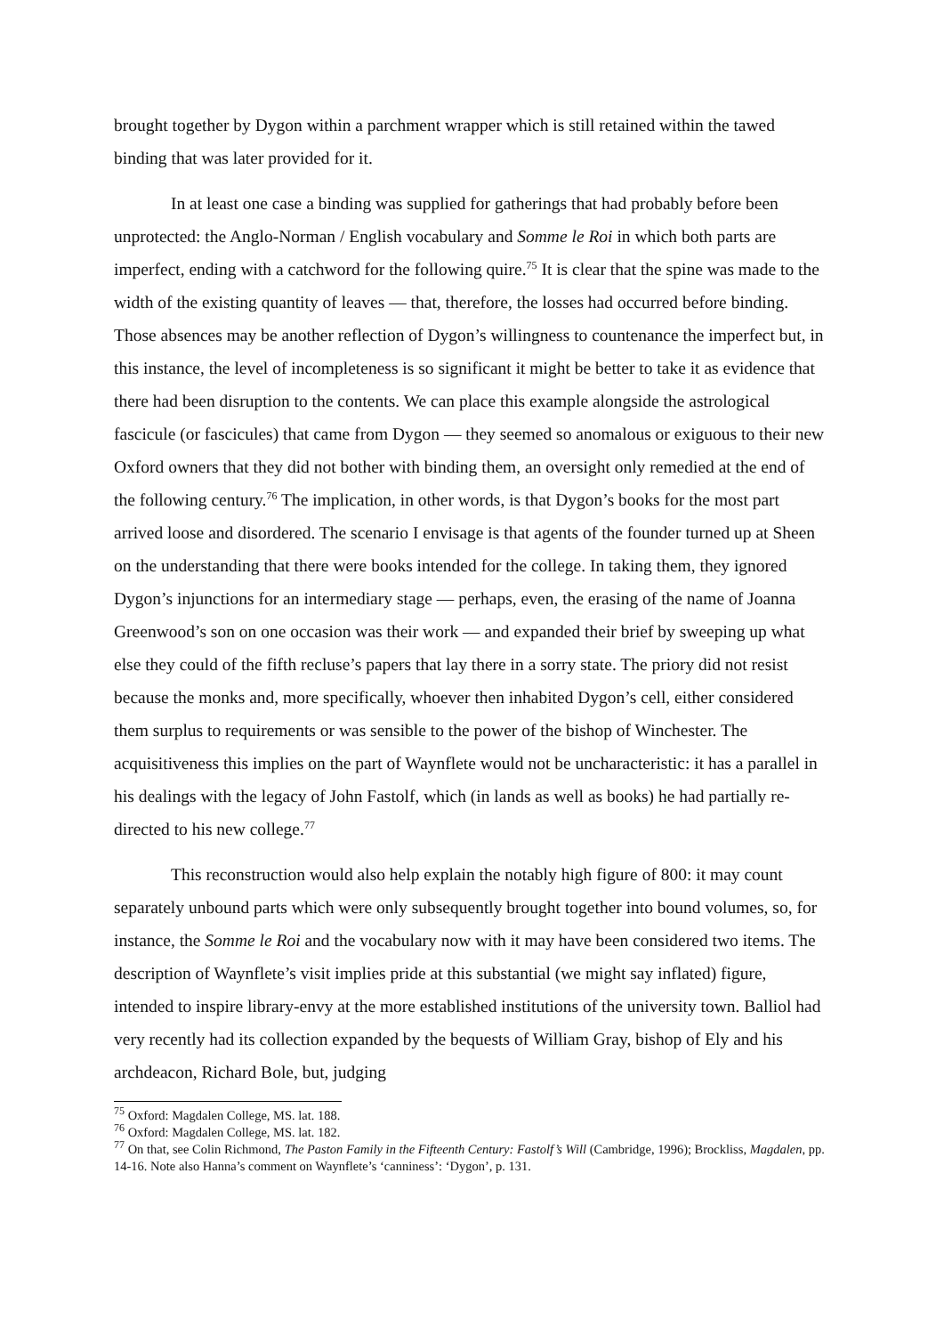brought together by Dygon within a parchment wrapper which is still retained within the tawed binding that was later provided for it.
In at least one case a binding was supplied for gatherings that had probably before been unprotected: the Anglo-Norman / English vocabulary and Somme le Roi in which both parts are imperfect, ending with a catchword for the following quire.<sup>75</sup> It is clear that the spine was made to the width of the existing quantity of leaves — that, therefore, the losses had occurred before binding. Those absences may be another reflection of Dygon’s willingness to countenance the imperfect but, in this instance, the level of incompleteness is so significant it might be better to take it as evidence that there had been disruption to the contents. We can place this example alongside the astrological fascicule (or fascicules) that came from Dygon — they seemed so anomalous or exiguous to their new Oxford owners that they did not bother with binding them, an oversight only remedied at the end of the following century.<sup>76</sup> The implication, in other words, is that Dygon’s books for the most part arrived loose and disordered. The scenario I envisage is that agents of the founder turned up at Sheen on the understanding that there were books intended for the college. In taking them, they ignored Dygon’s injunctions for an intermediary stage — perhaps, even, the erasing of the name of Joanna Greenwood’s son on one occasion was their work — and expanded their brief by sweeping up what else they could of the fifth recluse’s papers that lay there in a sorry state. The priory did not resist because the monks and, more specifically, whoever then inhabited Dygon’s cell, either considered them surplus to requirements or was sensible to the power of the bishop of Winchester. The acquisitiveness this implies on the part of Waynflete would not be uncharacteristic: it has a parallel in his dealings with the legacy of John Fastolf, which (in lands as well as books) he had partially re-directed to his new college.<sup>77</sup>
This reconstruction would also help explain the notably high figure of 800: it may count separately unbound parts which were only subsequently brought together into bound volumes, so, for instance, the Somme le Roi and the vocabulary now with it may have been considered two items. The description of Waynflete’s visit implies pride at this substantial (we might say inflated) figure, intended to inspire library-envy at the more established institutions of the university town. Balliol had very recently had its collection expanded by the bequests of William Gray, bishop of Ely and his archdeacon, Richard Bole, but, judging
<sup>75</sup> Oxford: Magdalen College, MS. lat. 188.
<sup>76</sup> Oxford: Magdalen College, MS. lat. 182.
<sup>77</sup> On that, see Colin Richmond, The Paston Family in the Fifteenth Century: Fastolf’s Will (Cambridge, 1996); Brockliss, Magdalen, pp. 14-16. Note also Hanna’s comment on Waynflete’s ‘canniness’: ‘Dygon’, p. 131.